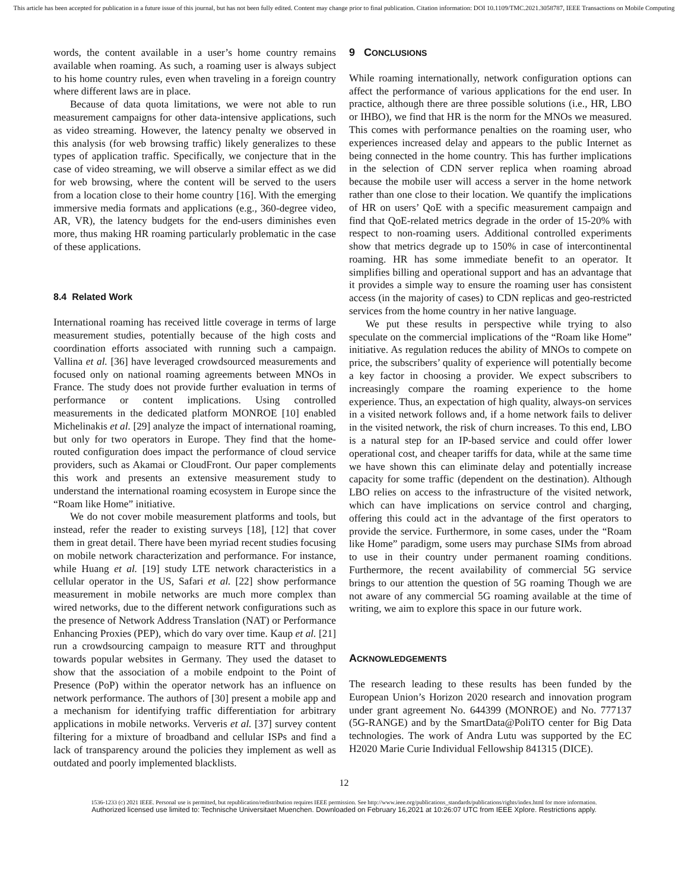This article has been accepted for publication in a future issue of this journal, but has not been fully edited. Content may change prior to final publication. Citation information: DOI 10.1109/TMC.2021.3058787, IEEE Transactions on Mobile Computing
words, the content available in a user’s home country remains available when roaming. As such, a roaming user is always subject to his home country rules, even when traveling in a foreign country where different laws are in place.
Because of data quota limitations, we were not able to run measurement campaigns for other data-intensive applications, such as video streaming. However, the latency penalty we observed in this analysis (for web browsing traffic) likely generalizes to these types of application traffic. Specifically, we conjecture that in the case of video streaming, we will observe a similar effect as we did for web browsing, where the content will be served to the users from a location close to their home country [16]. With the emerging immersive media formats and applications (e.g., 360-degree video, AR, VR), the latency budgets for the end-users diminishes even more, thus making HR roaming particularly problematic in the case of these applications.
8.4 Related Work
International roaming has received little coverage in terms of large measurement studies, potentially because of the high costs and coordination efforts associated with running such a campaign. Vallina et al. [36] have leveraged crowdsourced measurements and focused only on national roaming agreements between MNOs in France. The study does not provide further evaluation in terms of performance or content implications. Using controlled measurements in the dedicated platform MONROE [10] enabled Michelinakis et al. [29] analyze the impact of international roaming, but only for two operators in Europe. They find that the home-routed configuration does impact the performance of cloud service providers, such as Akamai or CloudFront. Our paper complements this work and presents an extensive measurement study to understand the international roaming ecosystem in Europe since the “Roam like Home” initiative.
We do not cover mobile measurement platforms and tools, but instead, refer the reader to existing surveys [18], [12] that cover them in great detail. There have been myriad recent studies focusing on mobile network characterization and performance. For instance, while Huang et al. [19] study LTE network characteristics in a cellular operator in the US, Safari et al. [22] show performance measurement in mobile networks are much more complex than wired networks, due to the different network configurations such as the presence of Network Address Translation (NAT) or Performance Enhancing Proxies (PEP), which do vary over time. Kaup et al. [21] run a crowdsourcing campaign to measure RTT and throughput towards popular websites in Germany. They used the dataset to show that the association of a mobile endpoint to the Point of Presence (PoP) within the operator network has an influence on network performance. The authors of [30] present a mobile app and a mechanism for identifying traffic differentiation for arbitrary applications in mobile networks. Ververis et al. [37] survey content filtering for a mixture of broadband and cellular ISPs and find a lack of transparency around the policies they implement as well as outdated and poorly implemented blacklists.
9 CONCLUSIONS
While roaming internationally, network configuration options can affect the performance of various applications for the end user. In practice, although there are three possible solutions (i.e., HR, LBO or IHBO), we find that HR is the norm for the MNOs we measured. This comes with performance penalties on the roaming user, who experiences increased delay and appears to the public Internet as being connected in the home country. This has further implications in the selection of CDN server replica when roaming abroad because the mobile user will access a server in the home network rather than one close to their location. We quantify the implications of HR on users’ QoE with a specific measurement campaign and find that QoE-related metrics degrade in the order of 15-20% with respect to non-roaming users. Additional controlled experiments show that metrics degrade up to 150% in case of intercontinental roaming. HR has some immediate benefit to an operator. It simplifies billing and operational support and has an advantage that it provides a simple way to ensure the roaming user has consistent access (in the majority of cases) to CDN replicas and geo-restricted services from the home country in her native language.
We put these results in perspective while trying to also speculate on the commercial implications of the “Roam like Home” initiative. As regulation reduces the ability of MNOs to compete on price, the subscribers’ quality of experience will potentially become a key factor in choosing a provider. We expect subscribers to increasingly compare the roaming experience to the home experience. Thus, an expectation of high quality, always-on services in a visited network follows and, if a home network fails to deliver in the visited network, the risk of churn increases. To this end, LBO is a natural step for an IP-based service and could offer lower operational cost, and cheaper tariffs for data, while at the same time we have shown this can eliminate delay and potentially increase capacity for some traffic (dependent on the destination). Although LBO relies on access to the infrastructure of the visited network, which can have implications on service control and charging, offering this could act in the advantage of the first operators to provide the service. Furthermore, in some cases, under the “Roam like Home” paradigm, some users may purchase SIMs from abroad to use in their country under permanent roaming conditions. Furthermore, the recent availability of commercial 5G service brings to our attention the question of 5G roaming Though we are not aware of any commercial 5G roaming available at the time of writing, we aim to explore this space in our future work.
ACKNOWLEDGEMENTS
The research leading to these results has been funded by the European Union’s Horizon 2020 research and innovation program under grant agreement No. 644399 (MONROE) and No. 777137 (5G-RANGE) and by the SmartData@PoliTO center for Big Data technologies. The work of Andra Lutu was supported by the EC H2020 Marie Curie Individual Fellowship 841315 (DICE).
12
1536-1233 (c) 2021 IEEE. Personal use is permitted, but republication/redistribution requires IEEE permission. See http://www.ieee.org/publications_standards/publications/rights/index.html for more information.
Authorized licensed use limited to: Technische Universitaet Muenchen. Downloaded on February 16,2021 at 10:26:07 UTC from IEEE Xplore. Restrictions apply.